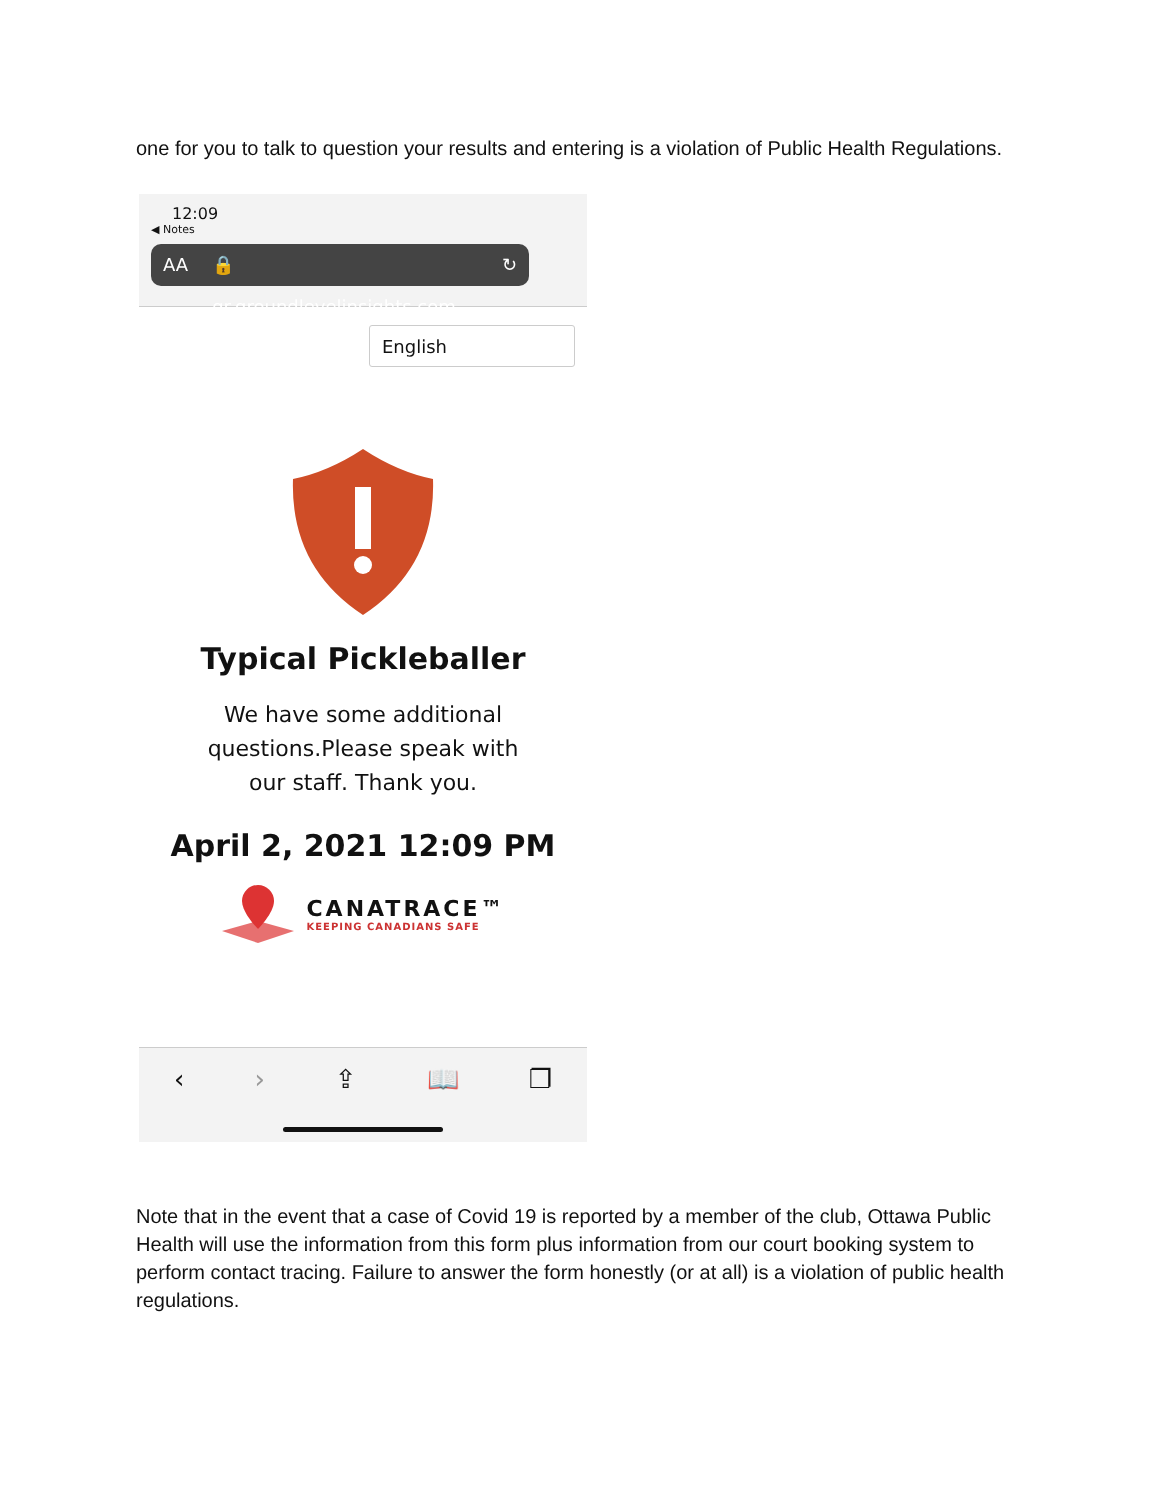one for you to talk to question your results and entering is a violation of Public Health Regulations.
12:09
◀ Notes
AA 🔒 qr.groundlevelinsights.com ↻
English
Typical Pickleballer
We have some additional questions.Please speak with our staff. Thank you.
April 2, 2021 12:09 PM
CANATRACE™
KEEPING CANADIANS SAFE
‹ › ⇪ 📖 ❐
Note that in the event that a case of Covid 19 is reported by a member of the club, Ottawa Public Health will use the information from this form plus information from our court booking system to perform contact tracing. Failure to answer the form honestly (or at all) is a violation of public health regulations.